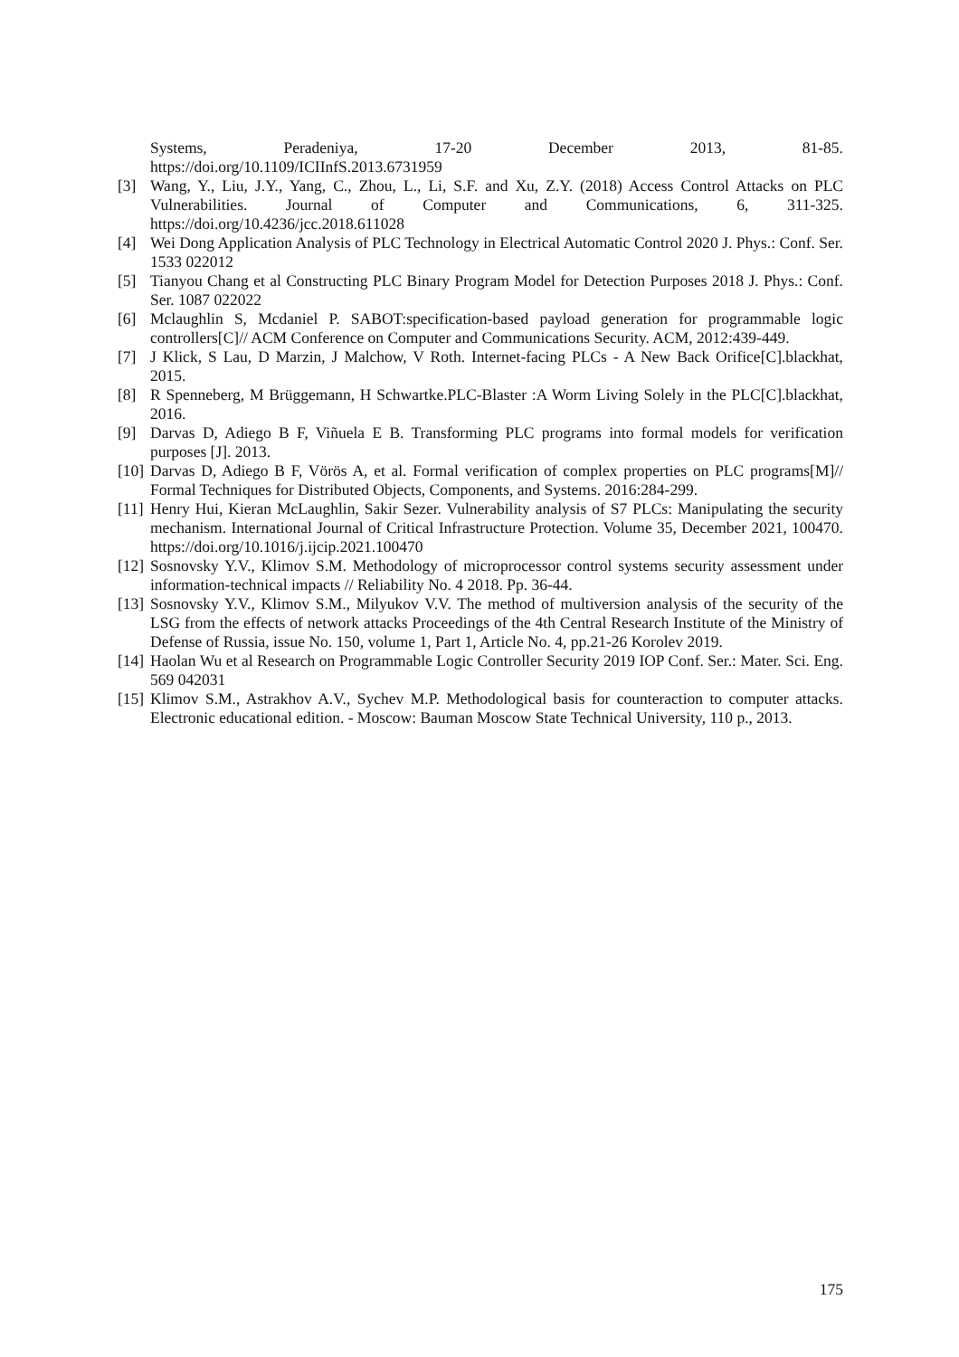Systems, Peradeniya, 17-20 December 2013, 81-85.
https://doi.org/10.1109/ICIInfS.2013.6731959
[3] Wang, Y., Liu, J.Y., Yang, C., Zhou, L., Li, S.F. and Xu, Z.Y. (2018) Access Control Attacks on PLC Vulnerabilities. Journal of Computer and Communications, 6, 311-325. https://doi.org/10.4236/jcc.2018.611028
[4] Wei Dong Application Analysis of PLC Technology in Electrical Automatic Control 2020 J. Phys.: Conf. Ser. 1533 022012
[5] Tianyou Chang et al Constructing PLC Binary Program Model for Detection Purposes 2018 J. Phys.: Conf. Ser. 1087 022022
[6] Mclaughlin S, Mcdaniel P. SABOT:specification-based payload generation for programmable logic controllers[C]// ACM Conference on Computer and Communications Security. ACM, 2012:439-449.
[7] J Klick, S Lau, D Marzin, J Malchow, V Roth. Internet-facing PLCs - A New Back Orifice[C].blackhat, 2015.
[8] R Spenneberg, M Brüggemann, H Schwartke.PLC-Blaster :A Worm Living Solely in the PLC[C].blackhat, 2016.
[9] Darvas D, Adiego B F, Viñuela E B. Transforming PLC programs into formal models for verification purposes [J]. 2013.
[10] Darvas D, Adiego B F, Vörös A, et al. Formal verification of complex properties on PLC programs[M]// Formal Techniques for Distributed Objects, Components, and Systems. 2016:284-299.
[11] Henry Hui, Kieran McLaughlin, Sakir Sezer. Vulnerability analysis of S7 PLCs: Manipulating the security mechanism. International Journal of Critical Infrastructure Protection. Volume 35, December 2021, 100470. https://doi.org/10.1016/j.ijcip.2021.100470
[12] Sosnovsky Y.V., Klimov S.M. Methodology of microprocessor control systems security assessment under information-technical impacts // Reliability No. 4 2018. Pp. 36-44.
[13] Sosnovsky Y.V., Klimov S.M., Milyukov V.V. The method of multiversion analysis of the security of the LSG from the effects of network attacks Proceedings of the 4th Central Research Institute of the Ministry of Defense of Russia, issue No. 150, volume 1, Part 1, Article No. 4, pp.21-26 Korolev 2019.
[14] Haolan Wu et al Research on Programmable Logic Controller Security 2019 IOP Conf. Ser.: Mater. Sci. Eng. 569 042031
[15] Klimov S.M., Astrakhov A.V., Sychev M.P. Methodological basis for counteraction to computer attacks. Electronic educational edition. - Moscow: Bauman Moscow State Technical University, 110 p., 2013.
175